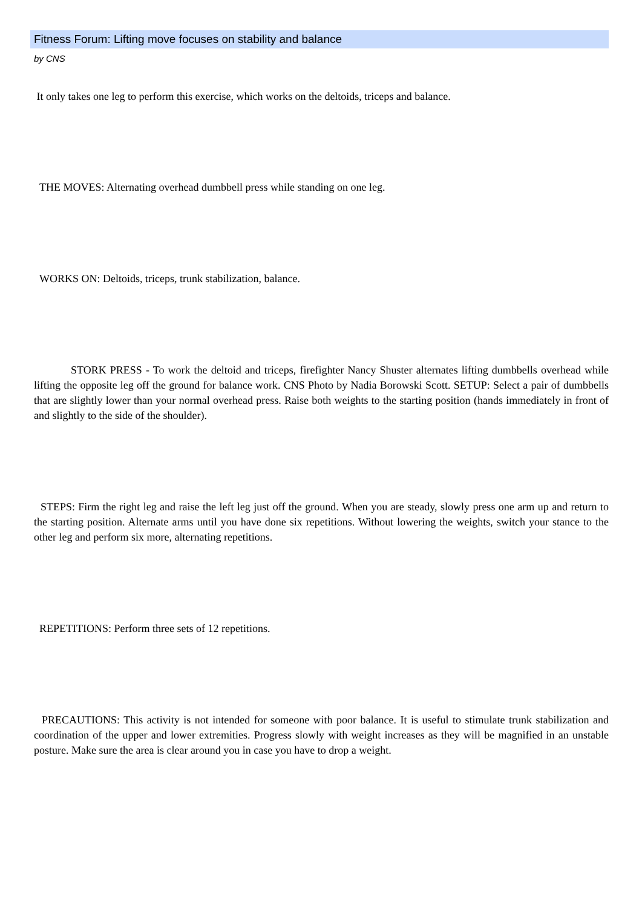Fitness Forum: Lifting move focuses on stability and balance
by CNS
It only takes one leg to perform this exercise, which works on the deltoids, triceps and balance.
THE MOVES: Alternating overhead dumbbell press while standing on one leg.
WORKS ON: Deltoids, triceps, trunk stabilization, balance.
STORK PRESS - To work the deltoid and triceps, firefighter Nancy Shuster alternates lifting dumbbells overhead while lifting the opposite leg off the ground for balance work. CNS Photo by Nadia Borowski Scott. SETUP: Select a pair of dumbbells that are slightly lower than your normal overhead press. Raise both weights to the starting position (hands immediately in front of and slightly to the side of the shoulder).
STEPS: Firm the right leg and raise the left leg just off the ground. When you are steady, slowly press one arm up and return to the starting position. Alternate arms until you have done six repetitions. Without lowering the weights, switch your stance to the other leg and perform six more, alternating repetitions.
REPETITIONS: Perform three sets of 12 repetitions.
PRECAUTIONS: This activity is not intended for someone with poor balance. It is useful to stimulate trunk stabilization and coordination of the upper and lower extremities. Progress slowly with weight increases as they will be magnified in an unstable posture. Make sure the area is clear around you in case you have to drop a weight.